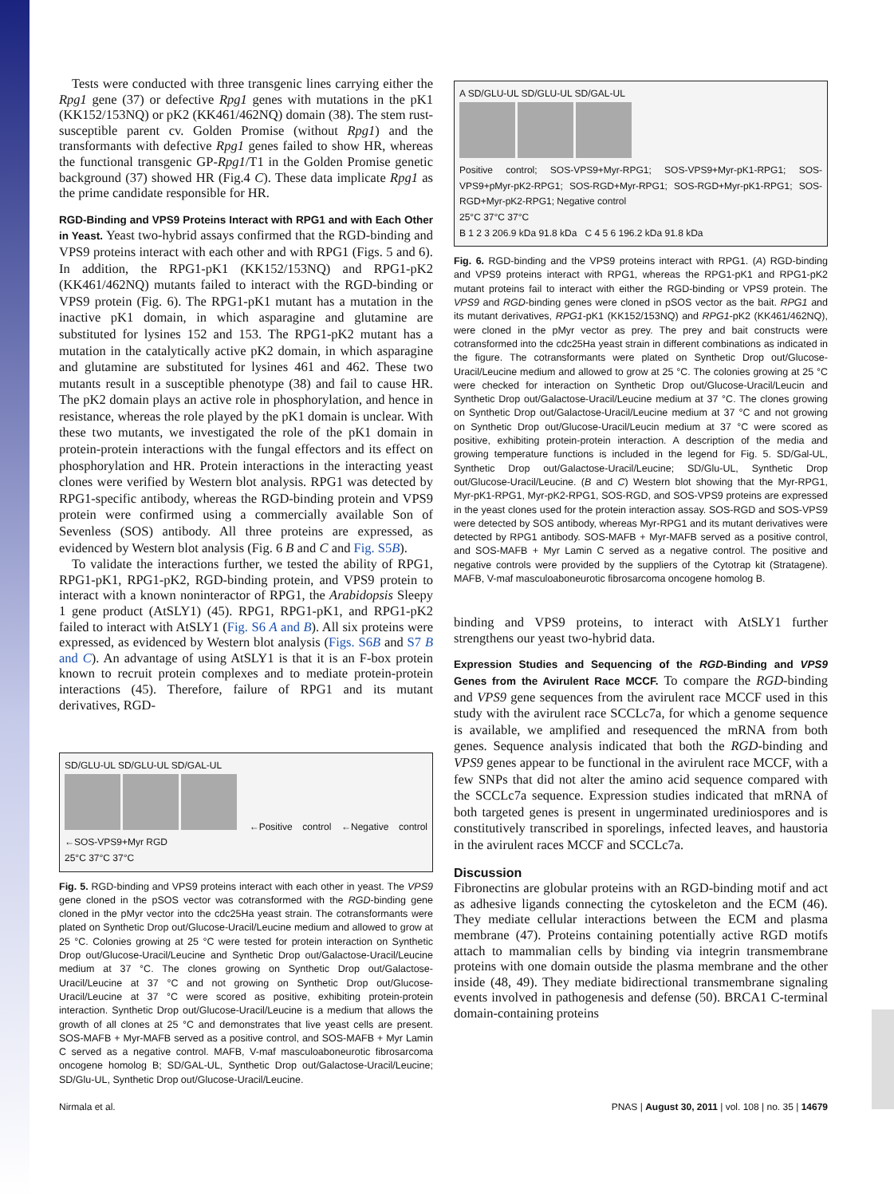Tests were conducted with three transgenic lines carrying either the Rpg1 gene (37) or defective Rpg1 genes with mutations in the pK1 (KK152/153NQ) or pK2 (KK461/462NQ) domain (38). The stem rust-susceptible parent cv. Golden Promise (without Rpg1) and the transformants with defective Rpg1 genes failed to show HR, whereas the functional transgenic GP-Rpg1/T1 in the Golden Promise genetic background (37) showed HR (Fig.4 C). These data implicate Rpg1 as the prime candidate responsible for HR.
RGD-Binding and VPS9 Proteins Interact with RPG1 and with Each Other in Yeast. Yeast two-hybrid assays confirmed that the RGD-binding and VPS9 proteins interact with each other and with RPG1 (Figs. 5 and 6). In addition, the RPG1-pK1 (KK152/153NQ) and RPG1-pK2 (KK461/462NQ) mutants failed to interact with the RGD-binding or VPS9 protein (Fig. 6). The RPG1-pK1 mutant has a mutation in the inactive pK1 domain, in which asparagine and glutamine are substituted for lysines 152 and 153. The RPG1-pK2 mutant has a mutation in the catalytically active pK2 domain, in which asparagine and glutamine are substituted for lysines 461 and 462. These two mutants result in a susceptible phenotype (38) and fail to cause HR. The pK2 domain plays an active role in phosphorylation, and hence in resistance, whereas the role played by the pK1 domain is unclear. With these two mutants, we investigated the role of the pK1 domain in protein-protein interactions with the fungal effectors and its effect on phosphorylation and HR. Protein interactions in the interacting yeast clones were verified by Western blot analysis. RPG1 was detected by RPG1-specific antibody, whereas the RGD-binding protein and VPS9 protein were confirmed using a commercially available Son of Sevenless (SOS) antibody. All three proteins are expressed, as evidenced by Western blot analysis (Fig. 6 B and C and Fig. S5B).
To validate the interactions further, we tested the ability of RPG1, RPG1-pK1, RPG1-pK2, RGD-binding protein, and VPS9 protein to interact with a known noninteractor of RPG1, the Arabidopsis Sleepy 1 gene product (AtSLY1) (45). RPG1, RPG1-pK1, and RPG1-pK2 failed to interact with AtSLY1 (Fig. S6 A and B). All six proteins were expressed, as evidenced by Western blot analysis (Figs. S6B and S7 B and C). An advantage of using AtSLY1 is that it is an F-box protein known to recruit protein complexes and to mediate protein-protein interactions (45). Therefore, failure of RPG1 and its mutant derivatives, RGD-
SD/GLU-UL SD/GLU-UL SD/GAL-UL
←Positive control ←Negative control ←SOS-VPS9+Myr RGD
25°C 37°C 37°C
Fig. 5. RGD-binding and VPS9 proteins interact with each other in yeast. The VPS9 gene cloned in the pSOS vector was cotransformed with the RGD-binding gene cloned in the pMyr vector into the cdc25Ha yeast strain. The cotransformants were plated on Synthetic Drop out/Glucose-Uracil/Leucine medium and allowed to grow at 25 °C. Colonies growing at 25 °C were tested for protein interaction on Synthetic Drop out/Glucose-Uracil/Leucine and Synthetic Drop out/Galactose-Uracil/Leucine medium at 37 °C. The clones growing on Synthetic Drop out/Galactose-Uracil/Leucine at 37 °C and not growing on Synthetic Drop out/Glucose-Uracil/Leucine at 37 °C were scored as positive, exhibiting protein-protein interaction. Synthetic Drop out/Glucose-Uracil/Leucine is a medium that allows the growth of all clones at 25 °C and demonstrates that live yeast cells are present. SOS-MAFB + Myr-MAFB served as a positive control, and SOS-MAFB + Myr Lamin C served as a negative control. MAFB, V-maf masculoaboneurotic fibrosarcoma oncogene homolog B; SD/GAL-UL, Synthetic Drop out/Galactose-Uracil/Leucine; SD/Glu-UL, Synthetic Drop out/Glucose-Uracil/Leucine.
A SD/GLU-UL SD/GLU-UL SD/GAL-UL
Positive control; SOS-VPS9+Myr-RPG1; SOS-VPS9+Myr-pK1-RPG1; SOS-VPS9+pMyr-pK2-RPG1; SOS-RGD+Myr-RPG1; SOS-RGD+Myr-pK1-RPG1; SOS-RGD+Myr-pK2-RPG1; Negative control
25°C 37°C 37°C
B 1 2 3 206.9 kDa 91.8 kDa C 4 5 6 196.2 kDa 91.8 kDa
Fig. 6. RGD-binding and the VPS9 proteins interact with RPG1. (A) RGD-binding and VPS9 proteins interact with RPG1, whereas the RPG1-pK1 and RPG1-pK2 mutant proteins fail to interact with either the RGD-binding or VPS9 protein. The VPS9 and RGD-binding genes were cloned in pSOS vector as the bait. RPG1 and its mutant derivatives, RPG1-pK1 (KK152/153NQ) and RPG1-pK2 (KK461/462NQ), were cloned in the pMyr vector as prey. The prey and bait constructs were cotransformed into the cdc25Ha yeast strain in different combinations as indicated in the figure. The cotransformants were plated on Synthetic Drop out/Glucose-Uracil/Leucine medium and allowed to grow at 25 °C. The colonies growing at 25 °C were checked for interaction on Synthetic Drop out/Glucose-Uracil/Leucin and Synthetic Drop out/Galactose-Uracil/Leucine medium at 37 °C. The clones growing on Synthetic Drop out/Galactose-Uracil/Leucine medium at 37 °C and not growing on Synthetic Drop out/Glucose-Uracil/Leucin medium at 37 °C were scored as positive, exhibiting protein-protein interaction. A description of the media and growing temperature functions is included in the legend for Fig. 5. SD/Gal-UL, Synthetic Drop out/Galactose-Uracil/Leucine; SD/Glu-UL, Synthetic Drop out/Glucose-Uracil/Leucine. (B and C) Western blot showing that the Myr-RPG1, Myr-pK1-RPG1, Myr-pK2-RPG1, SOS-RGD, and SOS-VPS9 proteins are expressed in the yeast clones used for the protein interaction assay. SOS-RGD and SOS-VPS9 were detected by SOS antibody, whereas Myr-RPG1 and its mutant derivatives were detected by RPG1 antibody. SOS-MAFB + Myr-MAFB served as a positive control, and SOS-MAFB + Myr Lamin C served as a negative control. The positive and negative controls were provided by the suppliers of the Cytotrap kit (Stratagene). MAFB, V-maf masculoaboneurotic fibrosarcoma oncogene homolog B.
binding and VPS9 proteins, to interact with AtSLY1 further strengthens our yeast two-hybrid data.
Expression Studies and Sequencing of the RGD-Binding and VPS9 Genes from the Avirulent Race MCCF. To compare the RGD-binding and VPS9 gene sequences from the avirulent race MCCF used in this study with the avirulent race SCCLc7a, for which a genome sequence is available, we amplified and resequenced the mRNA from both genes. Sequence analysis indicated that both the RGD-binding and VPS9 genes appear to be functional in the avirulent race MCCF, with a few SNPs that did not alter the amino acid sequence compared with the SCCLc7a sequence. Expression studies indicated that mRNA of both targeted genes is present in ungerminated urediniospores and is constitutively transcribed in sporelings, infected leaves, and haustoria in the avirulent races MCCF and SCCLc7a.
Discussion
Fibronectins are globular proteins with an RGD-binding motif and act as adhesive ligands connecting the cytoskeleton and the ECM (46). They mediate cellular interactions between the ECM and plasma membrane (47). Proteins containing potentially active RGD motifs attach to mammalian cells by binding via integrin transmembrane proteins with one domain outside the plasma membrane and the other inside (48, 49). They mediate bidirectional transmembrane signaling events involved in pathogenesis and defense (50). BRCA1 C-terminal domain-containing proteins
Nirmala et al. PNAS | August 30, 2011 | vol. 108 | no. 35 | 14679